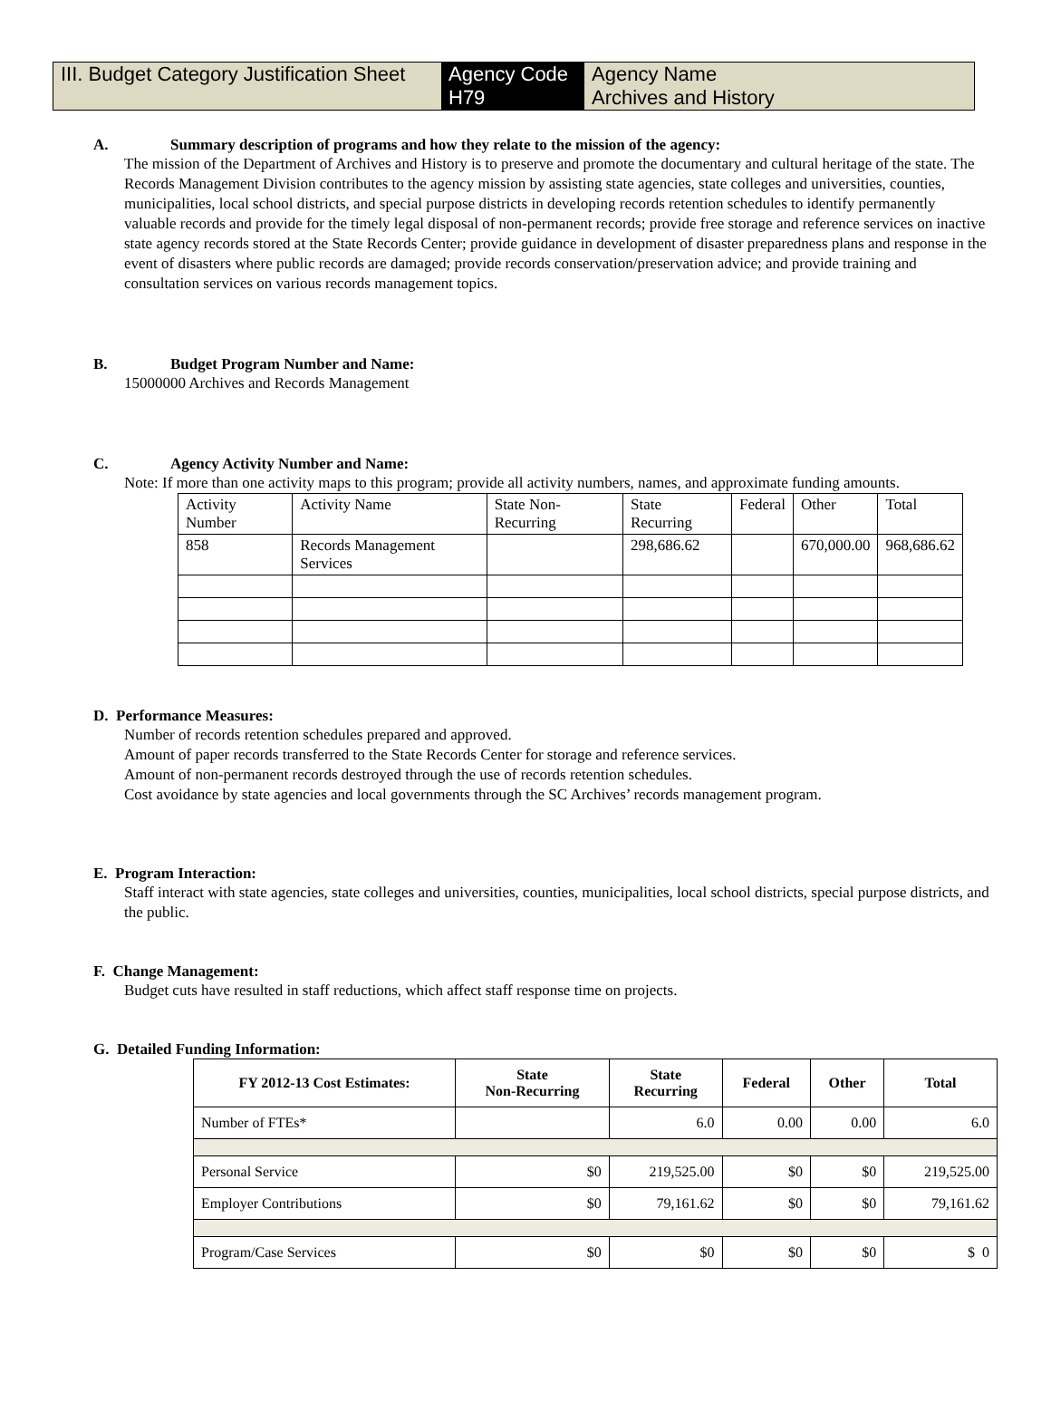III. Budget Category Justification Sheet
Agency Code
H79
Agency Name
Archives and History
A. Summary description of programs and how they relate to the mission of the agency:
The mission of the Department of Archives and History is to preserve and promote the documentary and cultural heritage of the state. The Records Management Division contributes to the agency mission by assisting state agencies, state colleges and universities, counties, municipalities, local school districts, and special purpose districts in developing records retention schedules to identify permanently valuable records and provide for the timely legal disposal of non-permanent records; provide free storage and reference services on inactive state agency records stored at the State Records Center; provide guidance in development of disaster preparedness plans and response in the event of disasters where public records are damaged; provide records conservation/preservation advice; and provide training and consultation services on various records management topics.
B. Budget Program Number and Name:
15000000 Archives and Records Management
C. Agency Activity Number and Name:
Note: If more than one activity maps to this program; provide all activity numbers, names, and approximate funding amounts.
| Activity Number | Activity Name | State Non-Recurring | State Recurring | Federal | Other | Total |
| 858 | Records Management Services | | 298,686.62 | | 670,000.00 | 968,686.62 |
D. Performance Measures:
Number of records retention schedules prepared and approved.
Amount of paper records transferred to the State Records Center for storage and reference services.
Amount of non-permanent records destroyed through the use of records retention schedules.
Cost avoidance by state agencies and local governments through the SC Archives’ records management program.
E. Program Interaction:
Staff interact with state agencies, state colleges and universities, counties, municipalities, local school districts, special purpose districts, and the public.
F. Change Management:
Budget cuts have resulted in staff reductions, which affect staff response time on projects.
G. Detailed Funding Information:
| FY 2012-13 Cost Estimates: | State Non-Recurring | State Recurring | Federal | Other | Total |
| --- | --- | --- | --- | --- | --- |
| Number of FTEs* | | 6.0 | 0.00 | 0.00 | 6.0 |
| Personal Service | $0 | 219,525.00 | $0 | $0 | 219,525.00 |
| Employer Contributions | $0 | 79,161.62 | $0 | $0 | 79,161.62 |
| Program/Case Services | $0 | $0 | $0 | $0 | $ 0 |